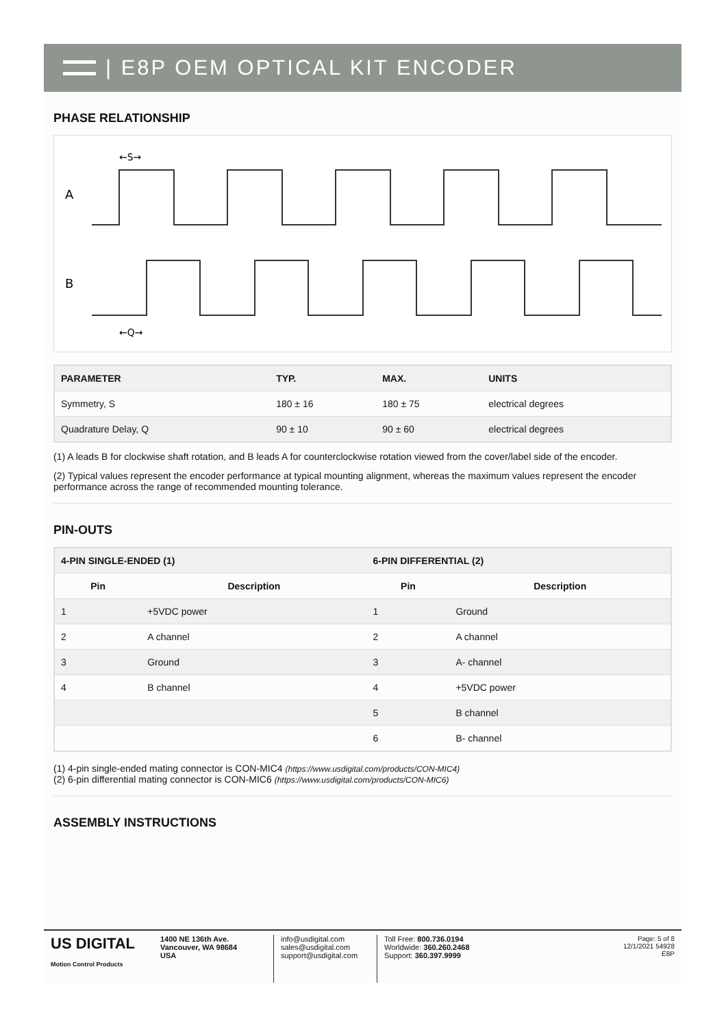| E8P OEM OPTICAL KIT ENCODER
PHASE RELATIONSHIP
A
B
←S→
←Q→
| PARAMETER | TYP. | MAX. | UNITS |
| --- | --- | --- | --- |
| Symmetry, S | 180 ± 16 | 180 ± 75 | electrical degrees |
| Quadrature Delay, Q | 90 ± 10 | 90 ± 60 | electrical degrees |
(1) A leads B for clockwise shaft rotation, and B leads A for counterclockwise rotation viewed from the cover/label side of the encoder.
(2) Typical values represent the encoder performance at typical mounting alignment, whereas the maximum values represent the encoder performance across the range of recommended mounting tolerance.
PIN-OUTS
| 4-PIN SINGLE-ENDED (1) | | 6-PIN DIFFERENTIAL (2) | |
| --- | --- | --- | --- |
| Pin | Description | Pin | Description |
| 1 | +5VDC power | 1 | Ground |
| 2 | A channel | 2 | A channel |
| 3 | Ground | 3 | A- channel |
| 4 | B channel | 4 | +5VDC power |
| | | 5 | B channel |
| | | 6 | B- channel |
(1) 4-pin single-ended mating connector is CON-MIC4 (https://www.usdigital.com/products/CON-MIC4)
(2) 6-pin differential mating connector is CON-MIC6 (https://www.usdigital.com/products/CON-MIC6)
ASSEMBLY INSTRUCTIONS
US DIGITAL
Motion Control Products
1400 NE 136th Ave.
Vancouver, WA 98684
USA
info@usdigital.com
sales@usdigital.com
support@usdigital.com
Toll Free: 800.736.0194
Worldwide: 360.260.2468
Support: 360.397.9999
Page: 5 of 8
12/1/2021 54928
E8P